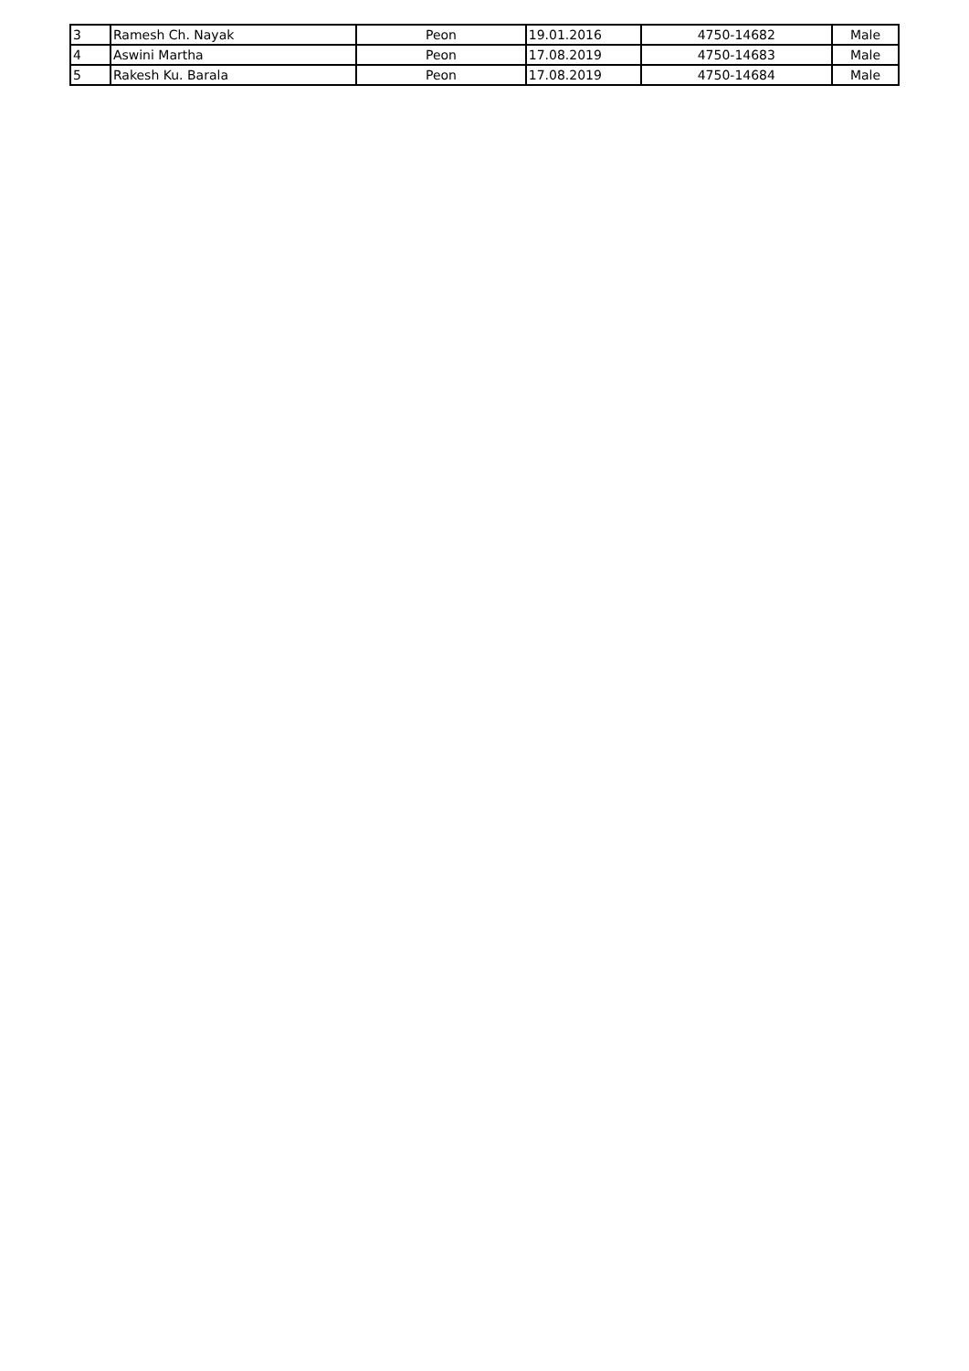| 3 | Ramesh Ch. Nayak | Peon | 19.01.2016 | 4750-14682 | Male |
| 4 | Aswini Martha | Peon | 17.08.2019 | 4750-14683 | Male |
| 5 | Rakesh Ku. Barala | Peon | 17.08.2019 | 4750-14684 | Male |